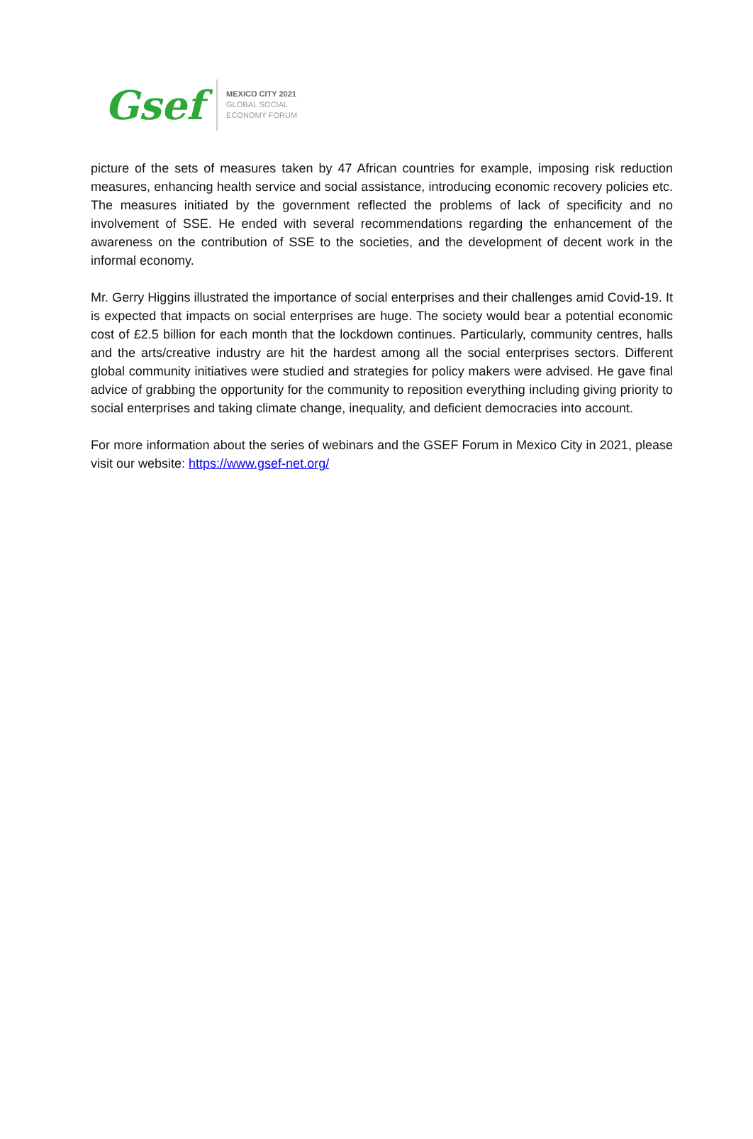Gsef
MEXICO CITY 2021
GLOBAL SOCIAL
ECONOMY FORUM
picture of the sets of measures taken by 47 African countries for example, imposing risk reduction measures, enhancing health service and social assistance, introducing economic recovery policies etc. The measures initiated by the government reflected the problems of lack of specificity and no involvement of SSE. He ended with several recommendations regarding the enhancement of the awareness on the contribution of SSE to the societies, and the development of decent work in the informal economy.
Mr. Gerry Higgins illustrated the importance of social enterprises and their challenges amid Covid-19. It is expected that impacts on social enterprises are huge. The society would bear a potential economic cost of £2.5 billion for each month that the lockdown continues. Particularly, community centres, halls and the arts/creative industry are hit the hardest among all the social enterprises sectors. Different global community initiatives were studied and strategies for policy makers were advised. He gave final advice of grabbing the opportunity for the community to reposition everything including giving priority to social enterprises and taking climate change, inequality, and deficient democracies into account.
For more information about the series of webinars and the GSEF Forum in Mexico City in 2021, please visit our website: https://www.gsef-net.org/